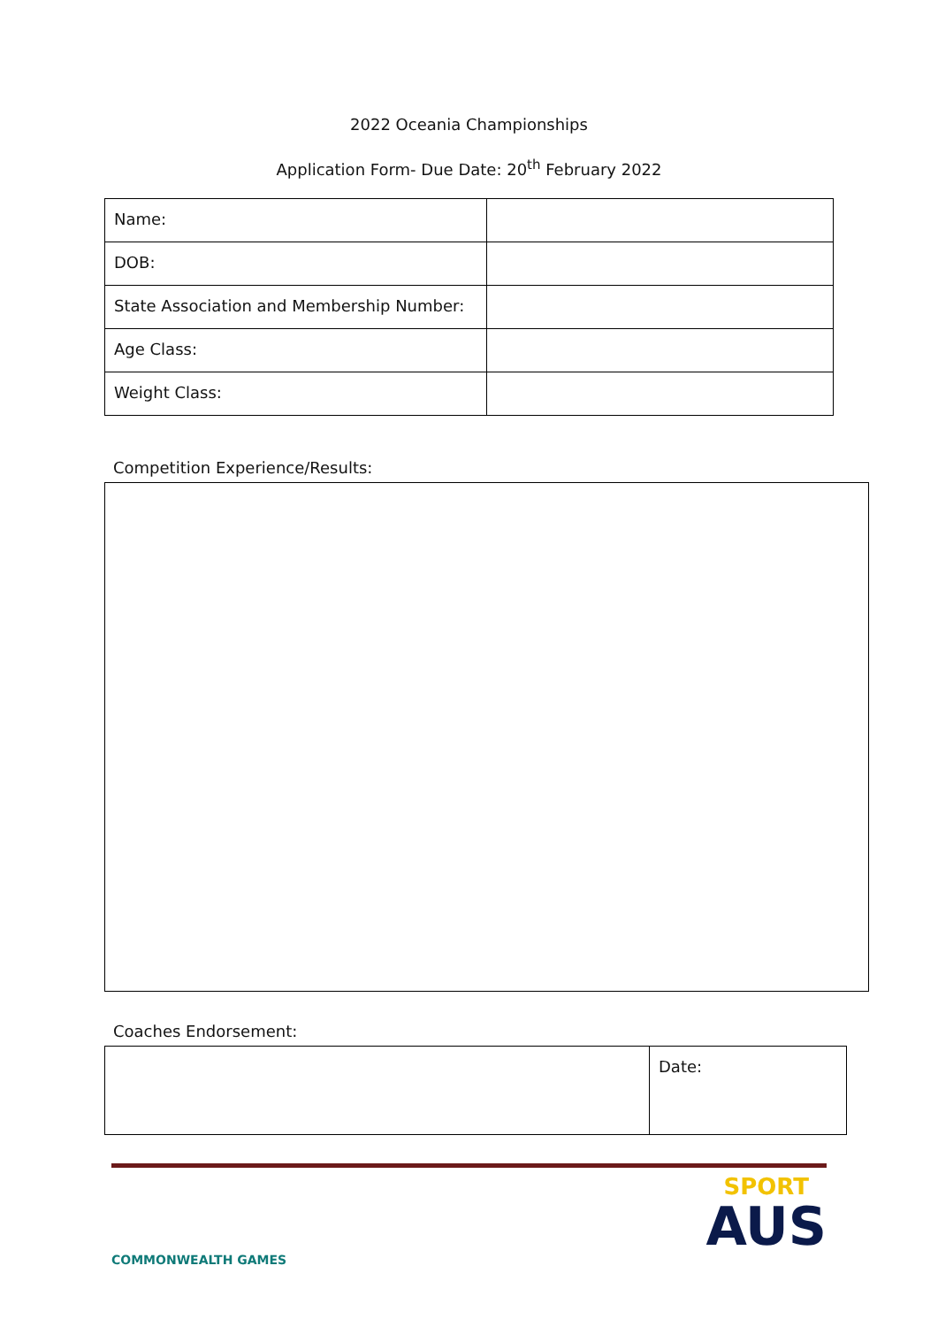2022 Oceania Championships
Application Form- Due Date: 20<sup>th</sup> February 2022
| Name: | |
| DOB: | |
| State Association and Membership Number: | |
| Age Class: | |
| Weight Class: | |
Competition Experience/Results:
Coaches Endorsement:
| | Date: |
COMMONWEALTH GAMES
SPORT
AUS